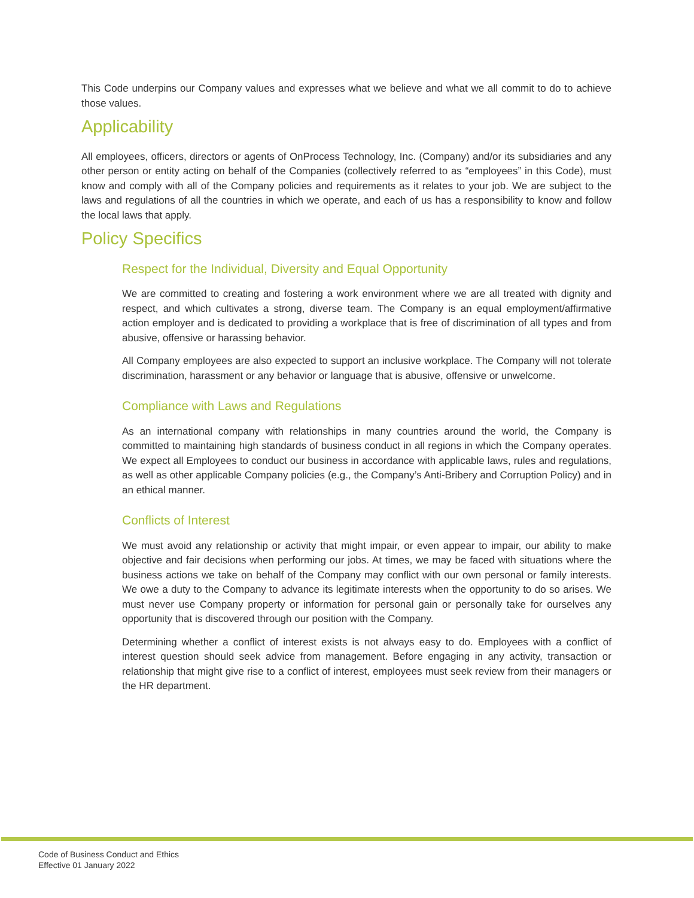This Code underpins our Company values and expresses what we believe and what we all commit to do to achieve those values.
Applicability
All employees, officers, directors or agents of OnProcess Technology, Inc. (Company) and/or its subsidiaries and any other person or entity acting on behalf of the Companies (collectively referred to as “employees” in this Code), must know and comply with all of the Company policies and requirements as it relates to your job. We are subject to the laws and regulations of all the countries in which we operate, and each of us has a responsibility to know and follow the local laws that apply.
Policy Specifics
Respect for the Individual, Diversity and Equal Opportunity
We are committed to creating and fostering a work environment where we are all treated with dignity and respect, and which cultivates a strong, diverse team. The Company is an equal employment/affirmative action employer and is dedicated to providing a workplace that is free of discrimination of all types and from abusive, offensive or harassing behavior.
All Company employees are also expected to support an inclusive workplace. The Company will not tolerate discrimination, harassment or any behavior or language that is abusive, offensive or unwelcome.
Compliance with Laws and Regulations
As an international company with relationships in many countries around the world, the Company is committed to maintaining high standards of business conduct in all regions in which the Company operates. We expect all Employees to conduct our business in accordance with applicable laws, rules and regulations, as well as other applicable Company policies (e.g., the Company’s Anti-Bribery and Corruption Policy) and in an ethical manner.
Conflicts of Interest
We must avoid any relationship or activity that might impair, or even appear to impair, our ability to make objective and fair decisions when performing our jobs. At times, we may be faced with situations where the business actions we take on behalf of the Company may conflict with our own personal or family interests. We owe a duty to the Company to advance its legitimate interests when the opportunity to do so arises. We must never use Company property or information for personal gain or personally take for ourselves any opportunity that is discovered through our position with the Company.
Determining whether a conflict of interest exists is not always easy to do. Employees with a conflict of interest question should seek advice from management. Before engaging in any activity, transaction or relationship that might give rise to a conflict of interest, employees must seek review from their managers or the HR department.
Code of Business Conduct and Ethics
Effective 01 January 2022